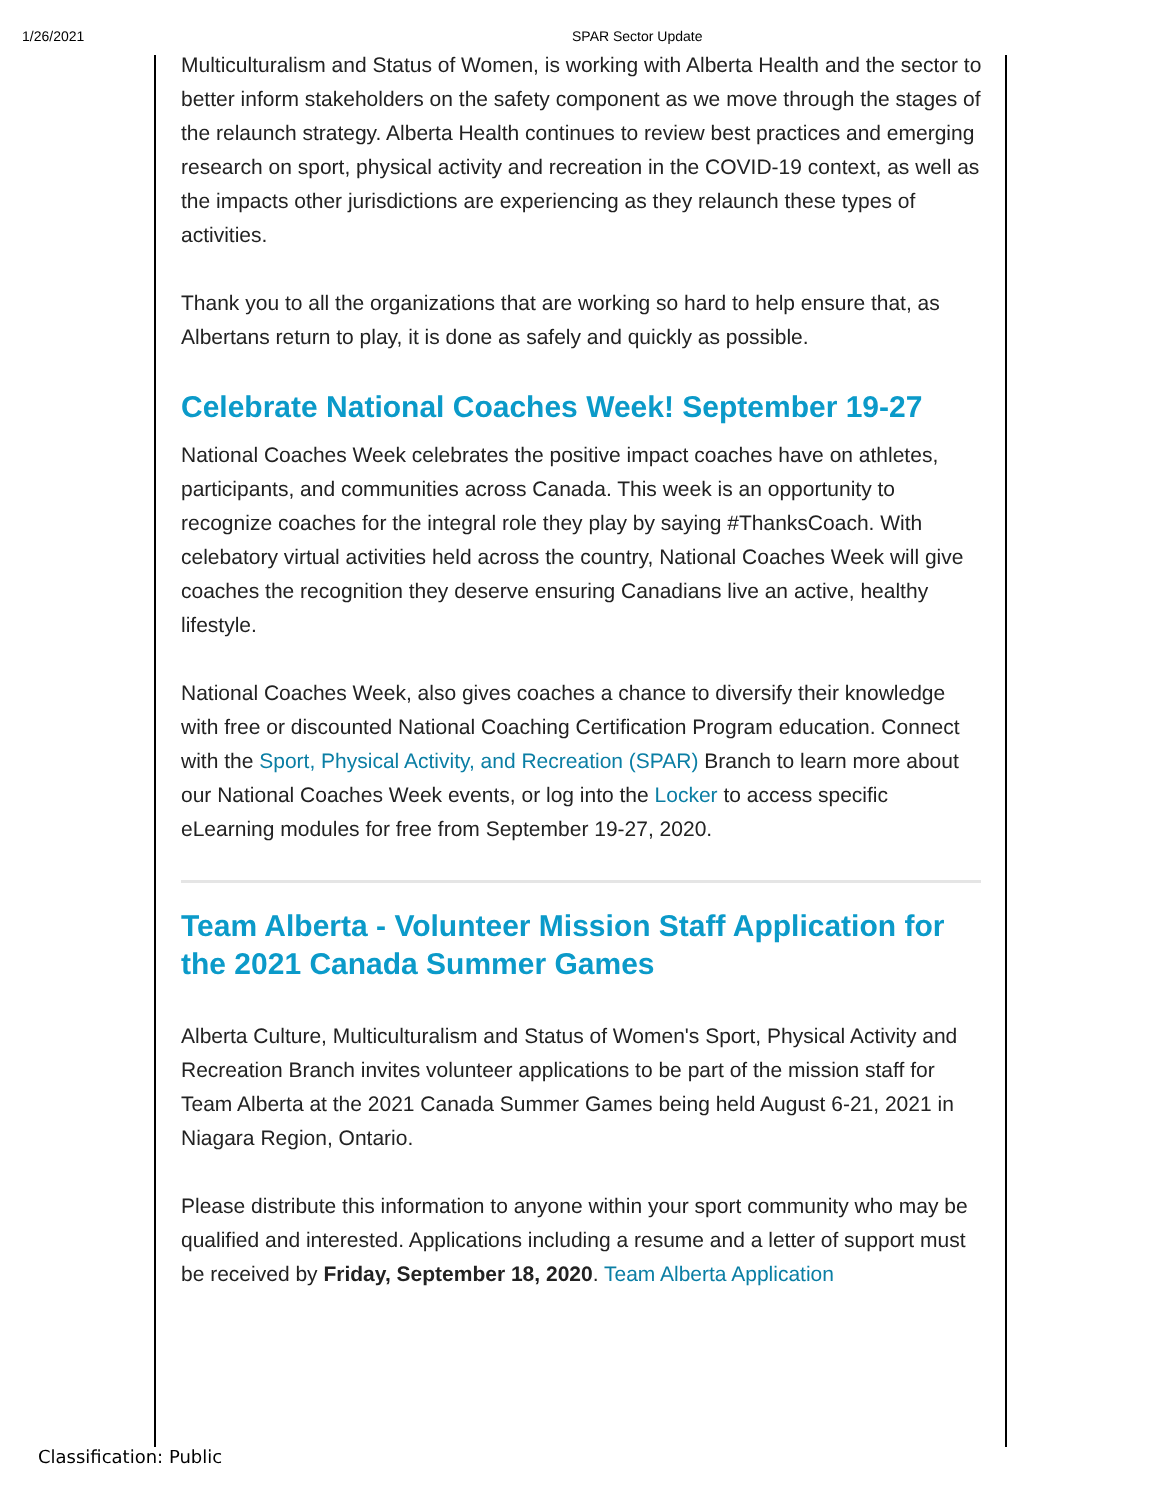1/26/2021 SPAR Sector Update
Multiculturalism and Status of Women, is working with Alberta Health and the sector to better inform stakeholders on the safety component as we move through the stages of the relaunch strategy. Alberta Health continues to review best practices and emerging research on sport, physical activity and recreation in the COVID-19 context, as well as the impacts other jurisdictions are experiencing as they relaunch these types of activities.
Thank you to all the organizations that are working so hard to help ensure that, as Albertans return to play, it is done as safely and quickly as possible.
Celebrate National Coaches Week! September 19-27
National Coaches Week celebrates the positive impact coaches have on athletes, participants, and communities across Canada. This week is an opportunity to recognize coaches for the integral role they play by saying #ThanksCoach. With celebatory virtual activities held across the country, National Coaches Week will give coaches the recognition they deserve ensuring Canadians live an active, healthy lifestyle.
National Coaches Week, also gives coaches a chance to diversify their knowledge with free or discounted National Coaching Certification Program education. Connect with the Sport, Physical Activity, and Recreation (SPAR) Branch to learn more about our National Coaches Week events, or log into the Locker to access specific eLearning modules for free from September 19-27, 2020.
Team Alberta - Volunteer Mission Staff Application for the 2021 Canada Summer Games
Alberta Culture, Multiculturalism and Status of Women's Sport, Physical Activity and Recreation Branch invites volunteer applications to be part of the mission staff for Team Alberta at the 2021 Canada Summer Games being held August 6-21, 2021 in Niagara Region, Ontario.
Please distribute this information to anyone within your sport community who may be qualified and interested. Applications including a resume and a letter of support must be received by Friday, September 18, 2020. Team Alberta Application
Classification: Public